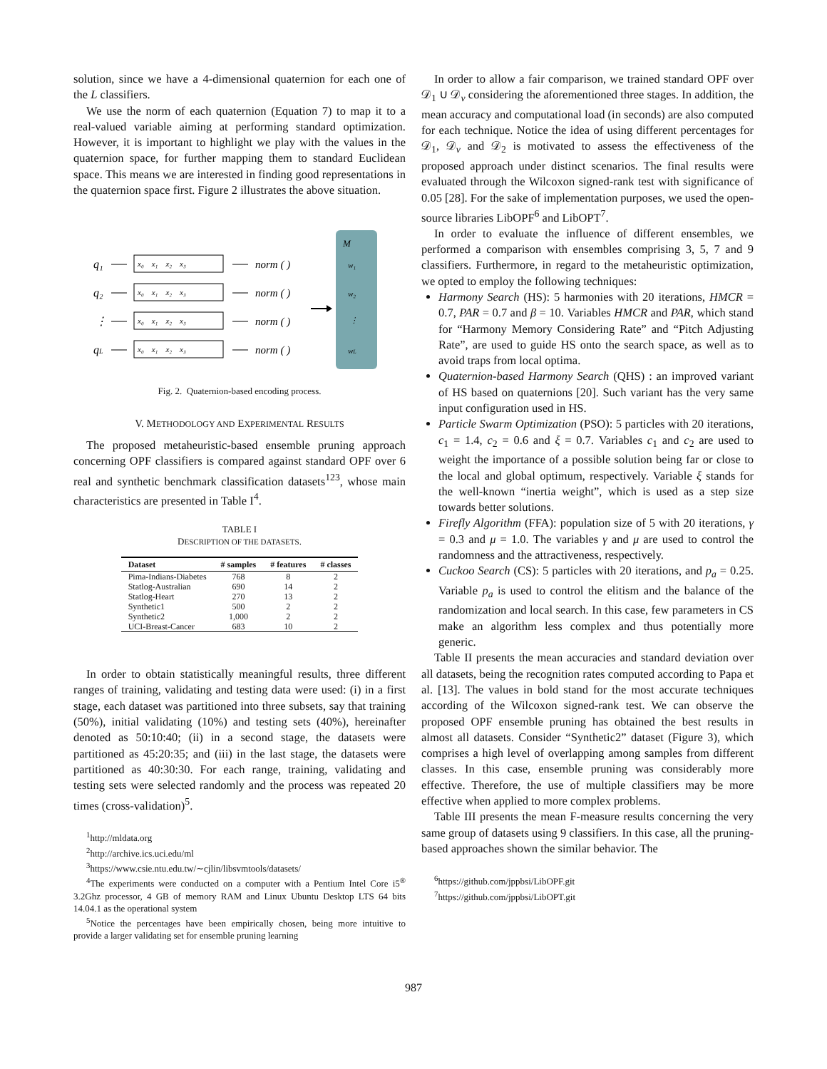solution, since we have a 4-dimensional quaternion for each one of the L classifiers.
We use the norm of each quaternion (Equation 7) to map it to a real-valued variable aiming at performing standard optimization. However, it is important to highlight we play with the values in the quaternion space, for further mapping them to standard Euclidean space. This means we are interested in finding good representations in the quaternion space first. Figure 2 illustrates the above situation.
M
q₁
q₂
⋮
qL
x₀ x₁ x₂ x₃
norm ( )
x₀ x₁ x₂ x₃
norm ( )
x₀ x₁ x₂ x₃
norm ( )
x₀ x₁ x₂ x₃
norm ( )
w₁
w₂
⋮
wL
Fig. 2. Quaternion-based encoding process.
V. METHODOLOGY AND EXPERIMENTAL RESULTS
The proposed metaheuristic-based ensemble pruning approach concerning OPF classifiers is compared against standard OPF over 6 real and synthetic benchmark classification datasets<sup>123</sup>, whose main characteristics are presented in Table I<sup>4</sup>.
TABLE I
DESCRIPTION OF THE DATASETS.
| Dataset | # samples | # features | # classes |
| --- | --- | --- | --- |
| Pima-Indians-Diabetes | 768 | 8 | 2 |
| Statlog-Australian | 690 | 14 | 2 |
| Statlog-Heart | 270 | 13 | 2 |
| Synthetic1 | 500 | 2 | 2 |
| Synthetic2 | 1,000 | 2 | 2 |
| UCI-Breast-Cancer | 683 | 10 | 2 |
In order to obtain statistically meaningful results, three different ranges of training, validating and testing data were used: (i) in a first stage, each dataset was partitioned into three subsets, say that training (50%), initial validating (10%) and testing sets (40%), hereinafter denoted as 50:10:40; (ii) in a second stage, the datasets were partitioned as 45:20:35; and (iii) in the last stage, the datasets were partitioned as 40:30:30. For each range, training, validating and testing sets were selected randomly and the process was repeated 20 times (cross-validation)<sup>5</sup>.
<sup>1</sup> http://mldata.org
<sup>2</sup> http://archive.ics.uci.edu/ml
<sup>3</sup> https://www.csie.ntu.edu.tw/∼cjlin/libsvmtools/datasets/
<sup>4</sup> The experiments were conducted on a computer with a Pentium Intel Core i5<sup>®</sup> 3.2Ghz processor, 4 GB of memory RAM and Linux Ubuntu Desktop LTS 64 bits 14.04.1 as the operational system
<sup>5</sup> Notice the percentages have been empirically chosen, being more intuitive to provide a larger validating set for ensemble pruning learning
In order to allow a fair comparison, we trained standard OPF over 𝒟<sub>1</sub> ∪ 𝒟<sub>v</sub> considering the aforementioned three stages. In addition, the mean accuracy and computational load (in seconds) are also computed for each technique. Notice the idea of using different percentages for 𝒟<sub>1</sub>, 𝒟<sub>v</sub> and 𝒟<sub>2</sub> is motivated to assess the effectiveness of the proposed approach under distinct scenarios. The final results were evaluated through the Wilcoxon signed-rank test with significance of 0.05 [28]. For the sake of implementation purposes, we used the open-source libraries LibOPF<sup>6</sup> and LibOPT<sup>7</sup>.
In order to evaluate the influence of different ensembles, we performed a comparison with ensembles comprising 3, 5, 7 and 9 classifiers. Furthermore, in regard to the metaheuristic optimization, we opted to employ the following techniques:
Harmony Search (HS): 5 harmonies with 20 iterations, HMCR = 0.7, PAR = 0.7 and β = 10. Variables HMCR and PAR, which stand for “Harmony Memory Considering Rate” and “Pitch Adjusting Rate”, are used to guide HS onto the search space, as well as to avoid traps from local optima.
Quaternion-based Harmony Search (QHS) : an improved variant of HS based on quaternions [20]. Such variant has the very same input configuration used in HS.
Particle Swarm Optimization (PSO): 5 particles with 20 iterations, c<sub>1</sub> = 1.4, c<sub>2</sub> = 0.6 and ξ = 0.7. Variables c<sub>1</sub> and c<sub>2</sub> are used to weight the importance of a possible solution being far or close to the local and global optimum, respectively. Variable ξ stands for the well-known “inertia weight”, which is used as a step size towards better solutions.
Firefly Algorithm (FFA): population size of 5 with 20 iterations, γ = 0.3 and μ = 1.0. The variables γ and μ are used to control the randomness and the attractiveness, respectively.
Cuckoo Search (CS): 5 particles with 20 iterations, and p<sub>a</sub> = 0.25. Variable p<sub>a</sub> is used to control the elitism and the balance of the randomization and local search. In this case, few parameters in CS make an algorithm less complex and thus potentially more generic.
Table II presents the mean accuracies and standard deviation over all datasets, being the recognition rates computed according to Papa et al. [13]. The values in bold stand for the most accurate techniques according of the Wilcoxon signed-rank test. We can observe the proposed OPF ensemble pruning has obtained the best results in almost all datasets. Consider “Synthetic2” dataset (Figure 3), which comprises a high level of overlapping among samples from different classes. In this case, ensemble pruning was considerably more effective. Therefore, the use of multiple classifiers may be more effective when applied to more complex problems.
Table III presents the mean F-measure results concerning the very same group of datasets using 9 classifiers. In this case, all the pruning-based approaches shown the similar behavior. The
<sup>6</sup> https://github.com/jppbsi/LibOPF.git
<sup>7</sup> https://github.com/jppbsi/LibOPT.git
987